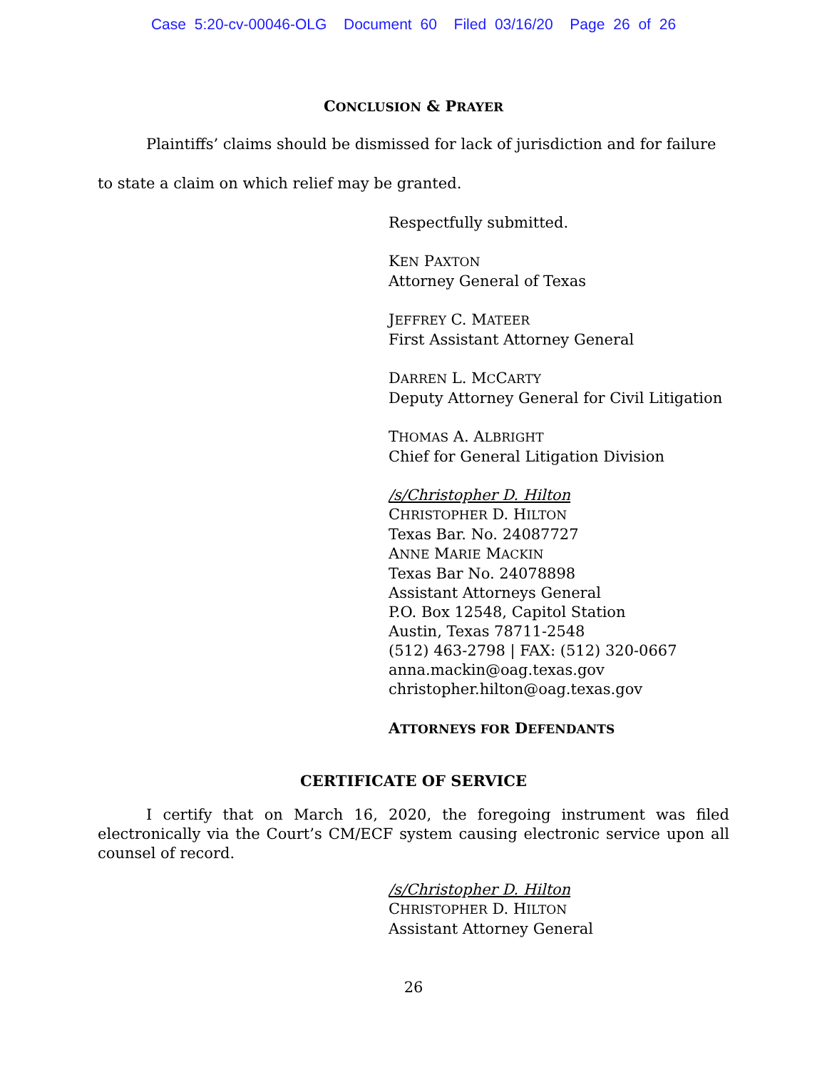Case 5:20-cv-00046-OLG Document 60 Filed 03/16/20 Page 26 of 26
CONCLUSION & PRAYER
Plaintiffs’ claims should be dismissed for lack of jurisdiction and for failure to state a claim on which relief may be granted.
Respectfully submitted.
KEN PAXTON
Attorney General of Texas
JEFFREY C. MATEER
First Assistant Attorney General
DARREN L. MCCARTY
Deputy Attorney General for Civil Litigation
THOMAS A. ALBRIGHT
Chief for General Litigation Division
/s/Christopher D. Hilton
CHRISTOPHER D. HILTON
Texas Bar. No. 24087727
ANNE MARIE MACKIN
Texas Bar No. 24078898
Assistant Attorneys General
P.O. Box 12548, Capitol Station
Austin, Texas 78711-2548
(512) 463-2798 | FAX: (512) 320-0667
anna.mackin@oag.texas.gov
christopher.hilton@oag.texas.gov
ATTORNEYS FOR DEFENDANTS
CERTIFICATE OF SERVICE
I certify that on March 16, 2020, the foregoing instrument was filed electronically via the Court’s CM/ECF system causing electronic service upon all counsel of record.
/s/Christopher D. Hilton
CHRISTOPHER D. HILTON
Assistant Attorney General
26